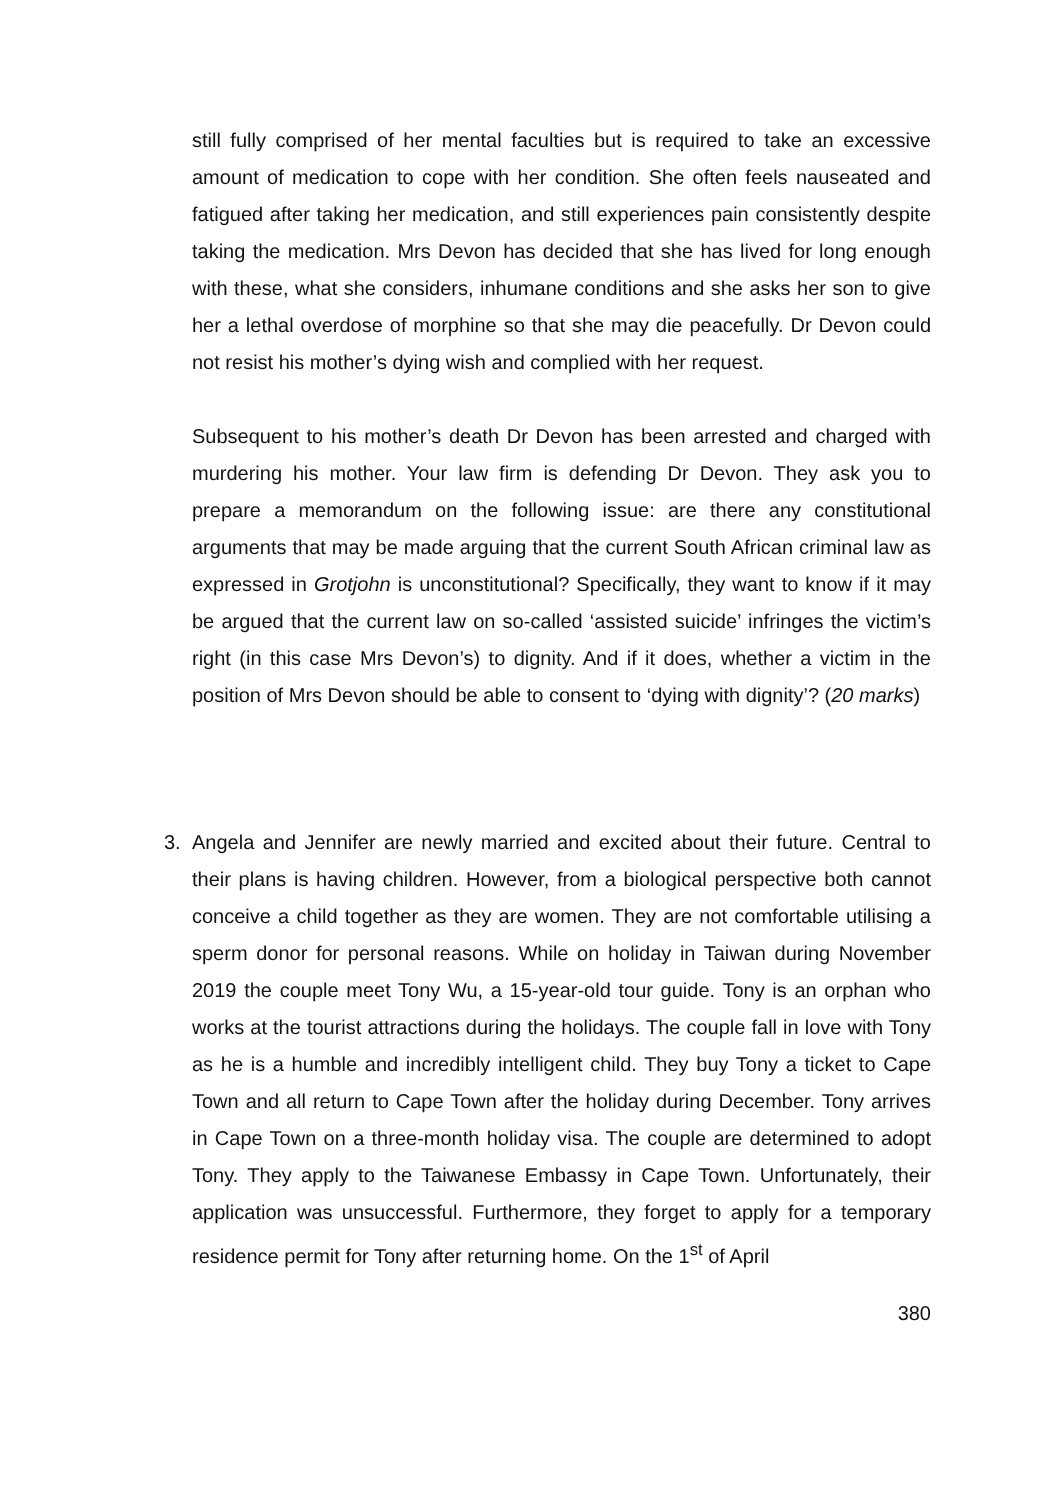still fully comprised of her mental faculties but is required to take an excessive amount of medication to cope with her condition. She often feels nauseated and fatigued after taking her medication, and still experiences pain consistently despite taking the medication. Mrs Devon has decided that she has lived for long enough with these, what she considers, inhumane conditions and she asks her son to give her a lethal overdose of morphine so that she may die peacefully. Dr Devon could not resist his mother’s dying wish and complied with her request.
Subsequent to his mother’s death Dr Devon has been arrested and charged with murdering his mother. Your law firm is defending Dr Devon. They ask you to prepare a memorandum on the following issue: are there any constitutional arguments that may be made arguing that the current South African criminal law as expressed in Grotjohn is unconstitutional? Specifically, they want to know if it may be argued that the current law on so-called ‘assisted suicide’ infringes the victim’s right (in this case Mrs Devon’s) to dignity. And if it does, whether a victim in the position of Mrs Devon should be able to consent to ‘dying with dignity’? (20 marks)
3. Angela and Jennifer are newly married and excited about their future. Central to their plans is having children. However, from a biological perspective both cannot conceive a child together as they are women. They are not comfortable utilising a sperm donor for personal reasons. While on holiday in Taiwan during November 2019 the couple meet Tony Wu, a 15-year-old tour guide. Tony is an orphan who works at the tourist attractions during the holidays. The couple fall in love with Tony as he is a humble and incredibly intelligent child. They buy Tony a ticket to Cape Town and all return to Cape Town after the holiday during December. Tony arrives in Cape Town on a three-month holiday visa. The couple are determined to adopt Tony. They apply to the Taiwanese Embassy in Cape Town. Unfortunately, their application was unsuccessful. Furthermore, they forget to apply for a temporary residence permit for Tony after returning home. On the 1<sup>st</sup> of April
380